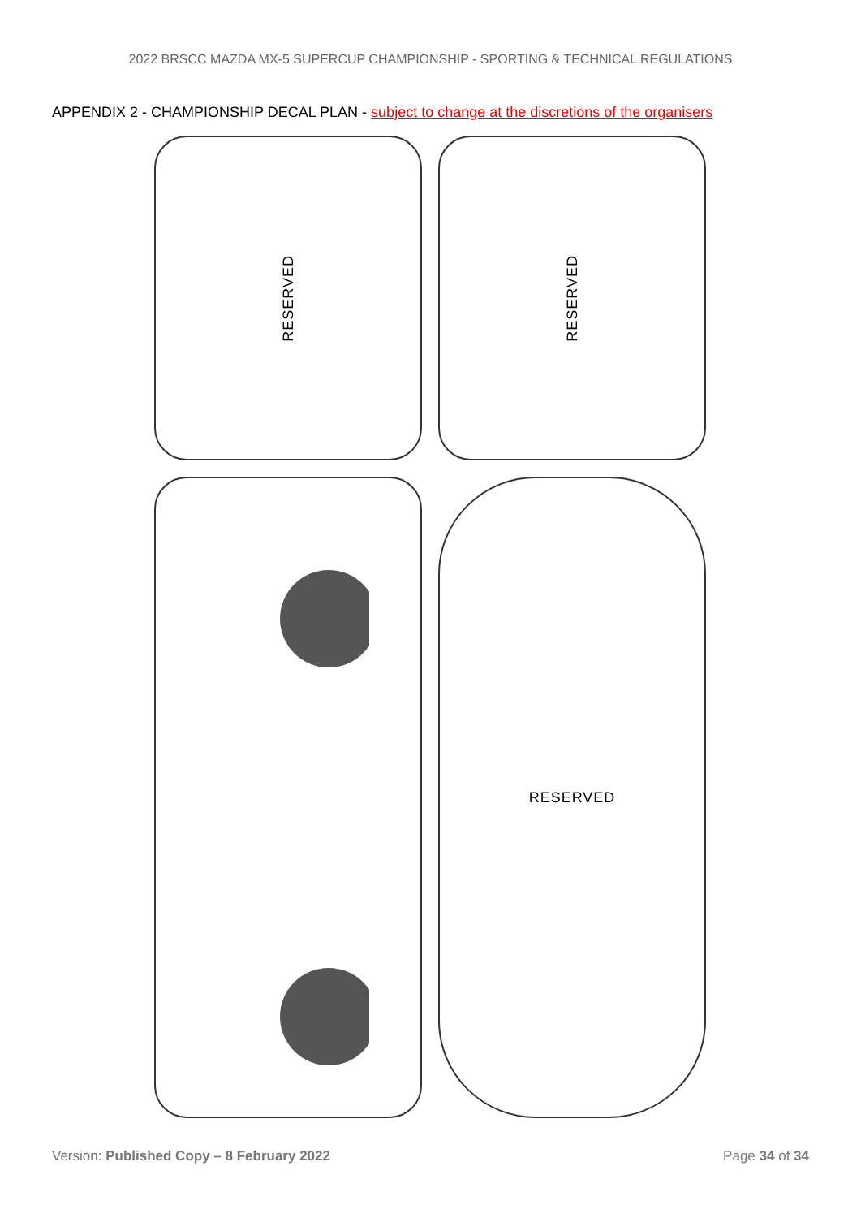2022 BRSCC MAZDA MX-5 SUPERCUP CHAMPIONSHIP - SPORTING & TECHNICAL REGULATIONS
APPENDIX 2 - CHAMPIONSHIP DECAL PLAN - subject to change at the discretions of the organisers
RESERVED
RESERVED
RESERVED
Version: Published Copy – 8 February 2022 Page 34 of 34